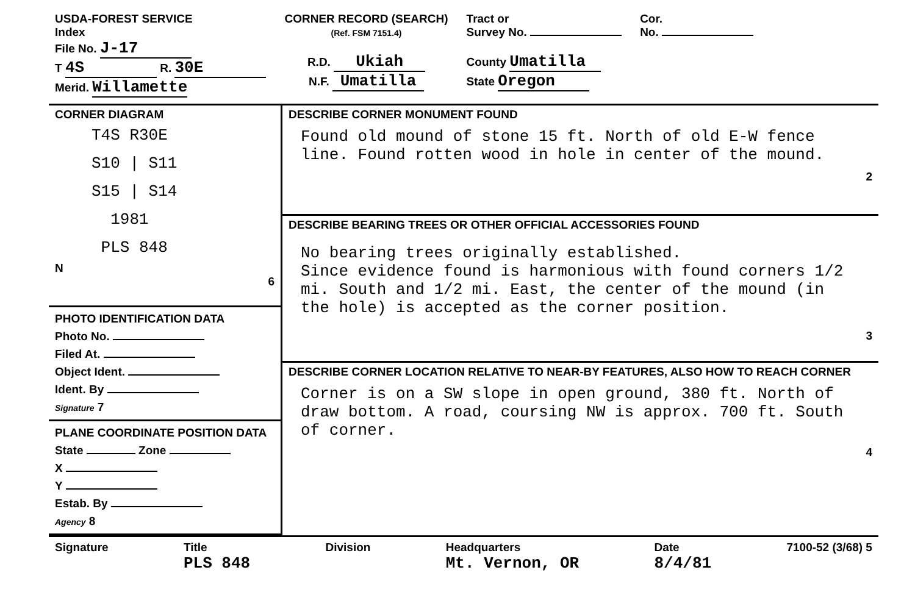USDA-FOREST SERVICE
Index
File No. J-17
T 4S R. 30E
Merid. Willamette
CORNER RECORD (SEARCH)
(Ref. FSM 7151.4)
R.D. Ukiah
N.F. Umatilla
Tract or
Survey No.
County Umatilla
State Oregon
Cor.
No.
CORNER DIAGRAM
T4S R30E
S10 | S11
S15 | S14
1981
PLS 848
N
6
PHOTO IDENTIFICATION DATA
Photo No.
Filed At.
Object Ident.
Ident. By
Signature 7
PLANE COORDINATE POSITION DATA
State Zone
X
Y
Estab. By
Agency 8
DESCRIBE CORNER MONUMENT FOUND
Found old mound of stone 15 ft. North of old E-W fence line. Found rotten wood in hole in center of the mound.
2
DESCRIBE BEARING TREES OR OTHER OFFICIAL ACCESSORIES FOUND
No bearing trees originally established.
Since evidence found is harmonious with found corners 1/2 mi. South and 1/2 mi. East, the center of the mound (in the hole) is accepted as the corner position.
3
DESCRIBE CORNER LOCATION RELATIVE TO NEAR-BY FEATURES, ALSO HOW TO REACH CORNER
Corner is on a SW slope in open ground, 380 ft. North of draw bottom. A road, coursing NW is approx. 700 ft. South of corner.
4
Signature Title
PLS 848 Division Headquarters
Mt. Vernon, OR Date
8/4/81 7100-52 (3/68) 5